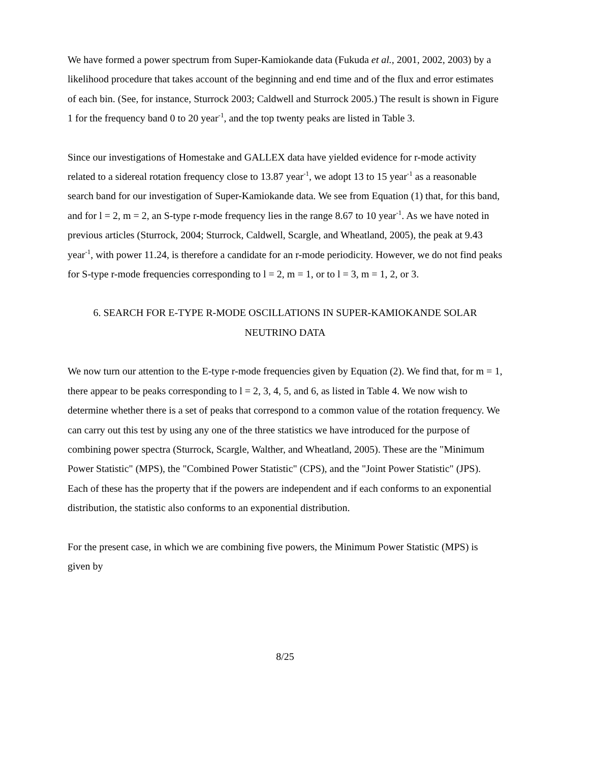We have formed a power spectrum from Super-Kamiokande data (Fukuda et al., 2001, 2002, 2003) by a likelihood procedure that takes account of the beginning and end time and of the flux and error estimates of each bin. (See, for instance, Sturrock 2003; Caldwell and Sturrock 2005.) The result is shown in Figure 1 for the frequency band 0 to 20 year<sup>-1</sup>, and the top twenty peaks are listed in Table 3.
Since our investigations of Homestake and GALLEX data have yielded evidence for r-mode activity related to a sidereal rotation frequency close to 13.87 year<sup>-1</sup>, we adopt 13 to 15 year<sup>-1</sup> as a reasonable search band for our investigation of Super-Kamiokande data. We see from Equation (1) that, for this band, and for l = 2, m = 2, an S-type r-mode frequency lies in the range 8.67 to 10 year<sup>-1</sup>. As we have noted in previous articles (Sturrock, 2004; Sturrock, Caldwell, Scargle, and Wheatland, 2005), the peak at 9.43 year<sup>-1</sup>, with power 11.24, is therefore a candidate for an r-mode periodicity. However, we do not find peaks for S-type r-mode frequencies corresponding to l = 2, m = 1, or to l = 3, m = 1, 2, or 3.
6. SEARCH FOR E-TYPE R-MODE OSCILLATIONS IN SUPER-KAMIOKANDE SOLAR NEUTRINO DATA
We now turn our attention to the E-type r-mode frequencies given by Equation (2). We find that, for m = 1, there appear to be peaks corresponding to l = 2, 3, 4, 5, and 6, as listed in Table 4. We now wish to determine whether there is a set of peaks that correspond to a common value of the rotation frequency. We can carry out this test by using any one of the three statistics we have introduced for the purpose of combining power spectra (Sturrock, Scargle, Walther, and Wheatland, 2005). These are the "Minimum Power Statistic" (MPS), the "Combined Power Statistic" (CPS), and the "Joint Power Statistic" (JPS). Each of these has the property that if the powers are independent and if each conforms to an exponential distribution, the statistic also conforms to an exponential distribution.
For the present case, in which we are combining five powers, the Minimum Power Statistic (MPS) is given by
8/25